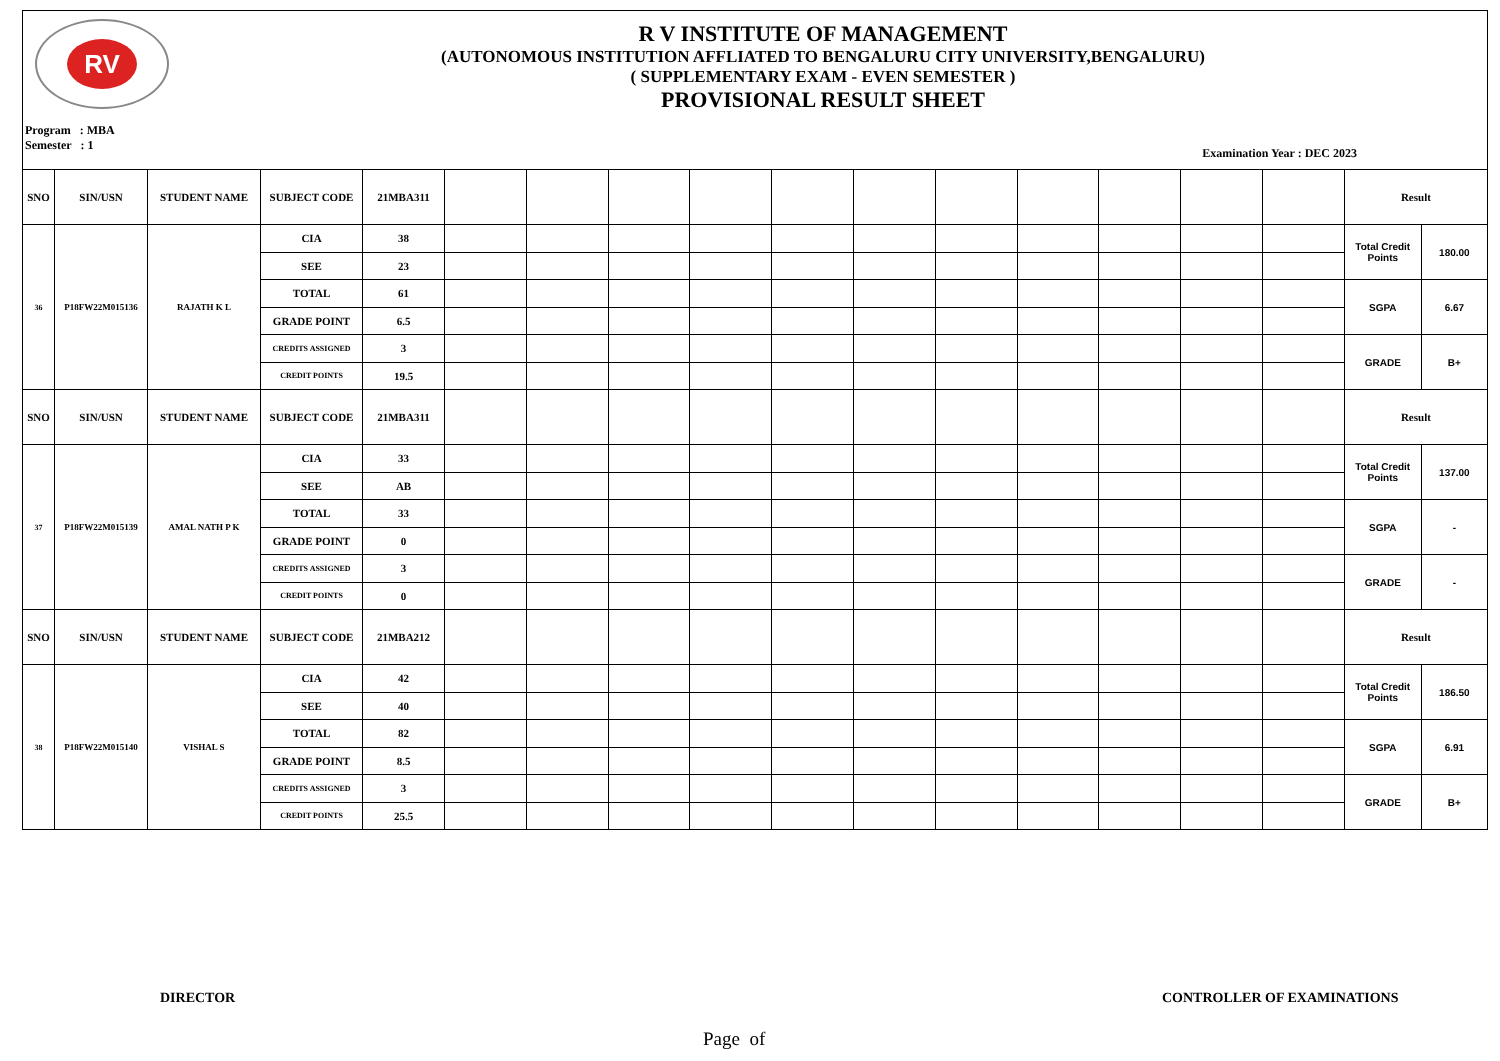RV
R V INSTITUTE OF MANAGEMENT
(AUTONOMOUS INSTITUTION AFFLIATED TO BENGALURU CITY UNIVERSITY,BENGALURU)
( SUPPLEMENTARY EXAM - EVEN SEMESTER )
PROVISIONAL RESULT SHEET
Program : MBA
Semester : 1
Examination Year : DEC 2023
| SNO | SIN/USN | STUDENT NAME | SUBJECT CODE | 21MBA311 | | | | | | | | | | | | Result | |
| 36 | P18FW22M015136 | RAJATH K L | CIA | 38 | | | | | | | | | | | | Total Credit Points | 180.00 |
| | | | SEE | 23 | | | | | | | | | | | | | |
| | | | TOTAL | 61 | | | | | | | | | | | | SGPA | 6.67 |
| | | | GRADE POINT | 6.5 | | | | | | | | | | | | | |
| | | | CREDITS ASSIGNED | 3 | | | | | | | | | | | | GRADE | B+ |
| | | | CREDIT POINTS | 19.5 | | | | | | | | | | | | | |
| SNO | SIN/USN | STUDENT NAME | SUBJECT CODE | 21MBA311 | | | | | | | | | | | | Result | |
| 37 | P18FW22M015139 | AMAL NATH P K | CIA | 33 | | | | | | | | | | | | Total Credit Points | 137.00 |
| | | | SEE | AB | | | | | | | | | | | | | |
| | | | TOTAL | 33 | | | | | | | | | | | | SGPA | - |
| | | | GRADE POINT | 0 | | | | | | | | | | | | | |
| | | | CREDITS ASSIGNED | 3 | | | | | | | | | | | | GRADE | - |
| | | | CREDIT POINTS | 0 | | | | | | | | | | | | | |
| SNO | SIN/USN | STUDENT NAME | SUBJECT CODE | 21MBA212 | | | | | | | | | | | | Result | |
| 38 | P18FW22M015140 | VISHAL S | CIA | 42 | | | | | | | | | | | | Total Credit Points | 186.50 |
| | | | SEE | 40 | | | | | | | | | | | | | |
| | | | TOTAL | 82 | | | | | | | | | | | | SGPA | 6.91 |
| | | | GRADE POINT | 8.5 | | | | | | | | | | | | | |
| | | | CREDITS ASSIGNED | 3 | | | | | | | | | | | | GRADE | B+ |
| | | | CREDIT POINTS | 25.5 | | | | | | | | | | | | | |
DIRECTOR CONTROLLER OF EXAMINATIONS
Page of